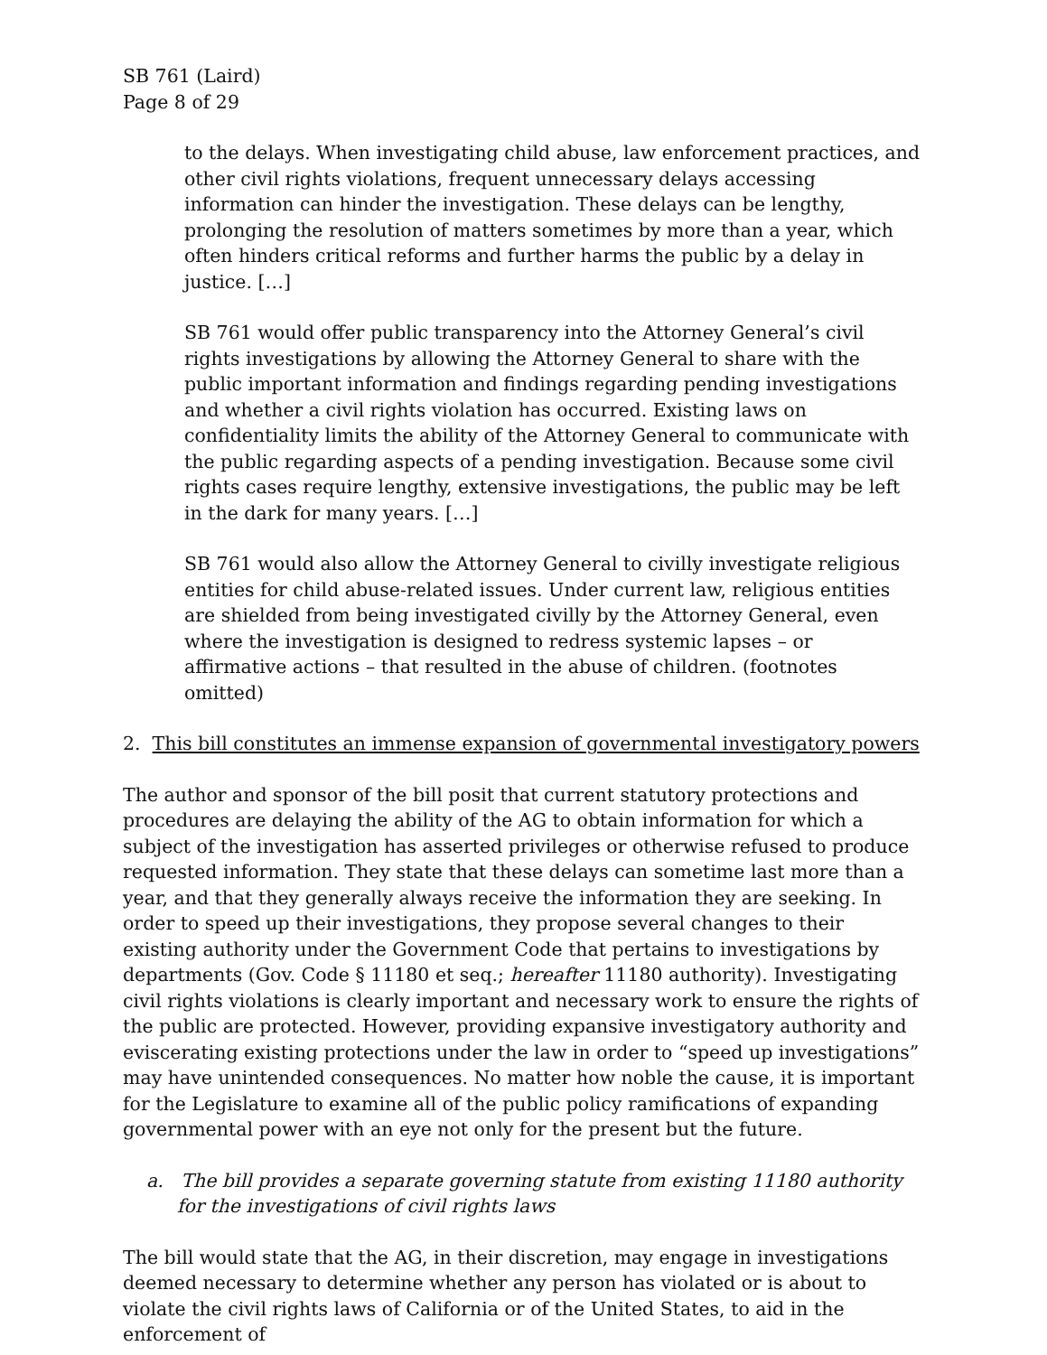SB 761 (Laird)
Page 8 of 29
to the delays. When investigating child abuse, law enforcement practices, and other civil rights violations, frequent unnecessary delays accessing information can hinder the investigation. These delays can be lengthy, prolonging the resolution of matters sometimes by more than a year, which often hinders critical reforms and further harms the public by a delay in justice. […]
SB 761 would offer public transparency into the Attorney General’s civil rights investigations by allowing the Attorney General to share with the public important information and findings regarding pending investigations and whether a civil rights violation has occurred. Existing laws on confidentiality limits the ability of the Attorney General to communicate with the public regarding aspects of a pending investigation. Because some civil rights cases require lengthy, extensive investigations, the public may be left in the dark for many years. […]
SB 761 would also allow the Attorney General to civilly investigate religious entities for child abuse-related issues. Under current law, religious entities are shielded from being investigated civilly by the Attorney General, even where the investigation is designed to redress systemic lapses – or affirmative actions – that resulted in the abuse of children. (footnotes omitted)
2. This bill constitutes an immense expansion of governmental investigatory powers
The author and sponsor of the bill posit that current statutory protections and procedures are delaying the ability of the AG to obtain information for which a subject of the investigation has asserted privileges or otherwise refused to produce requested information. They state that these delays can sometime last more than a year, and that they generally always receive the information they are seeking. In order to speed up their investigations, they propose several changes to their existing authority under the Government Code that pertains to investigations by departments (Gov. Code § 11180 et seq.; hereafter 11180 authority). Investigating civil rights violations is clearly important and necessary work to ensure the rights of the public are protected. However, providing expansive investigatory authority and eviscerating existing protections under the law in order to “speed up investigations” may have unintended consequences. No matter how noble the cause, it is important for the Legislature to examine all of the public policy ramifications of expanding governmental power with an eye not only for the present but the future.
a. The bill provides a separate governing statute from existing 11180 authority for the investigations of civil rights laws
The bill would state that the AG, in their discretion, may engage in investigations deemed necessary to determine whether any person has violated or is about to violate the civil rights laws of California or of the United States, to aid in the enforcement of